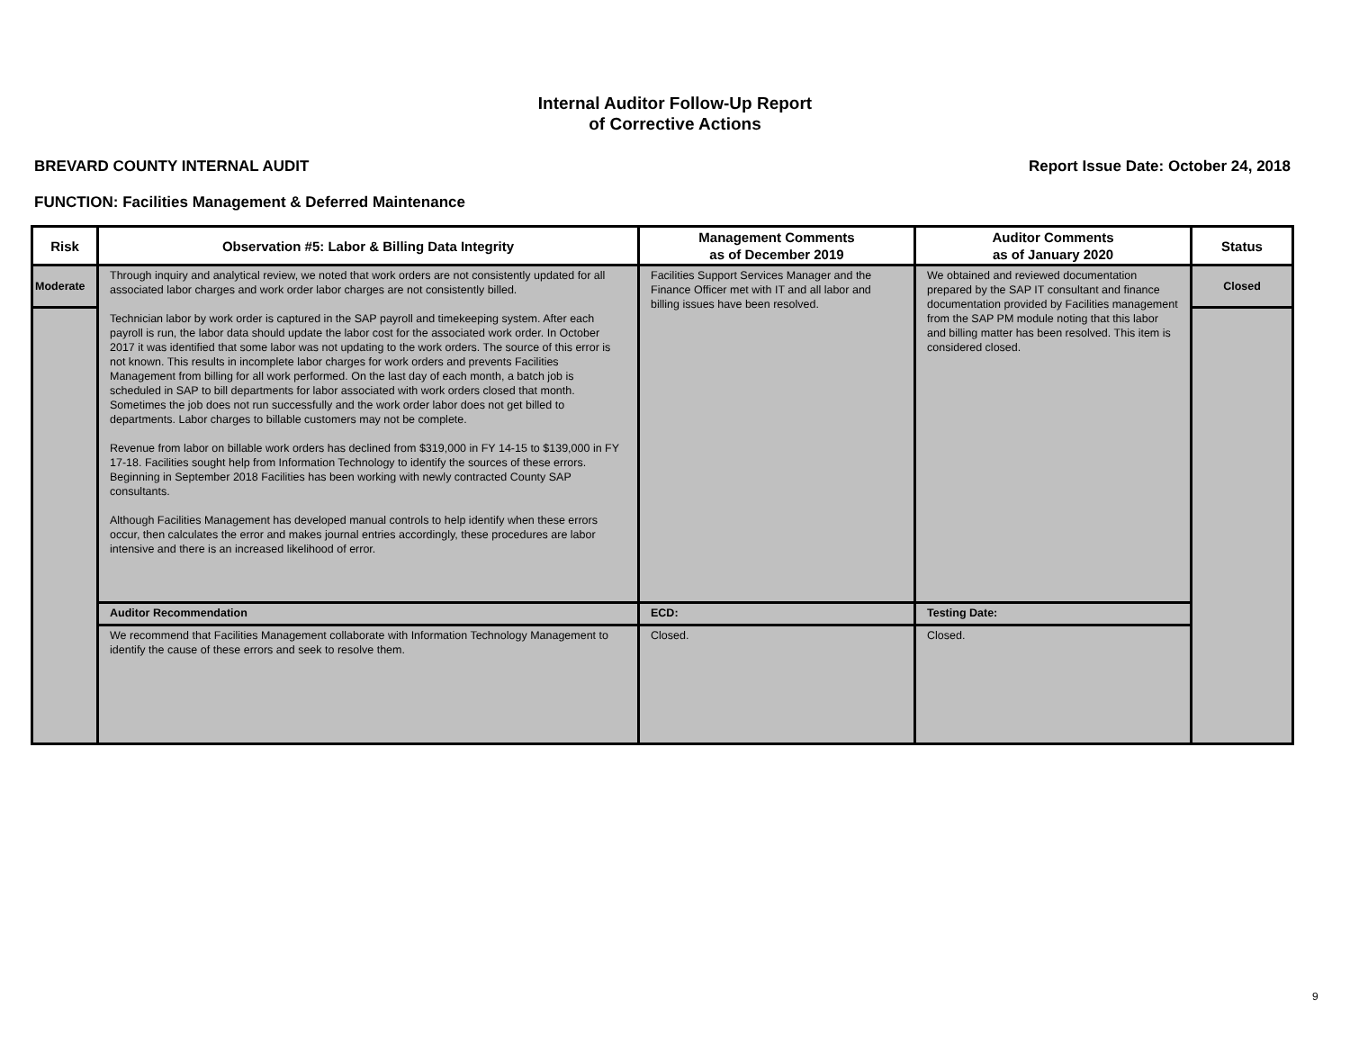Internal Auditor Follow-Up Report
of Corrective Actions
BREVARD COUNTY INTERNAL AUDIT Report Issue Date: October 24, 2018
FUNCTION: Facilities Management & Deferred Maintenance
| Risk | Observation #5: Labor & Billing Data Integrity | Management Comments as of December 2019 | Auditor Comments as of January 2020 | Status |
| --- | --- | --- | --- | --- |
| Moderate | Through inquiry and analytical review, we noted that work orders are not consistently updated for all associated labor charges and work order labor charges are not consistently billed. Technician labor by work order is captured in the SAP payroll and timekeeping system. After each payroll is run, the labor data should update the labor cost for the associated work order. In October 2017 it was identified that some labor was not updating to the work orders. The source of this error is not known. This results in incomplete labor charges for work orders and prevents Facilities Management from billing for all work performed. On the last day of each month, a batch job is scheduled in SAP to bill departments for labor associated with work orders closed that month. Sometimes the job does not run successfully and the work order labor does not get billed to departments. Labor charges to billable customers may not be complete. Revenue from labor on billable work orders has declined from $319,000 in FY 14-15 to $139,000 in FY 17-18. Facilities sought help from Information Technology to identify the sources of these errors. Beginning in September 2018 Facilities has been working with newly contracted County SAP consultants. Although Facilities Management has developed manual controls to help identify when these errors occur, then calculates the error and makes journal entries accordingly, these procedures are labor intensive and there is an increased likelihood of error. | Facilities Support Services Manager and the Finance Officer met with IT and all labor and billing issues have been resolved. | We obtained and reviewed documentation prepared by the SAP IT consultant and finance documentation provided by Facilities management from the SAP PM module noting that this labor and billing matter has been resolved. This item is considered closed. | Closed |
| | Auditor Recommendation | ECD: | Testing Date: | |
| | We recommend that Facilities Management collaborate with Information Technology Management to identify the cause of these errors and seek to resolve them. | Closed. | Closed. | |
9